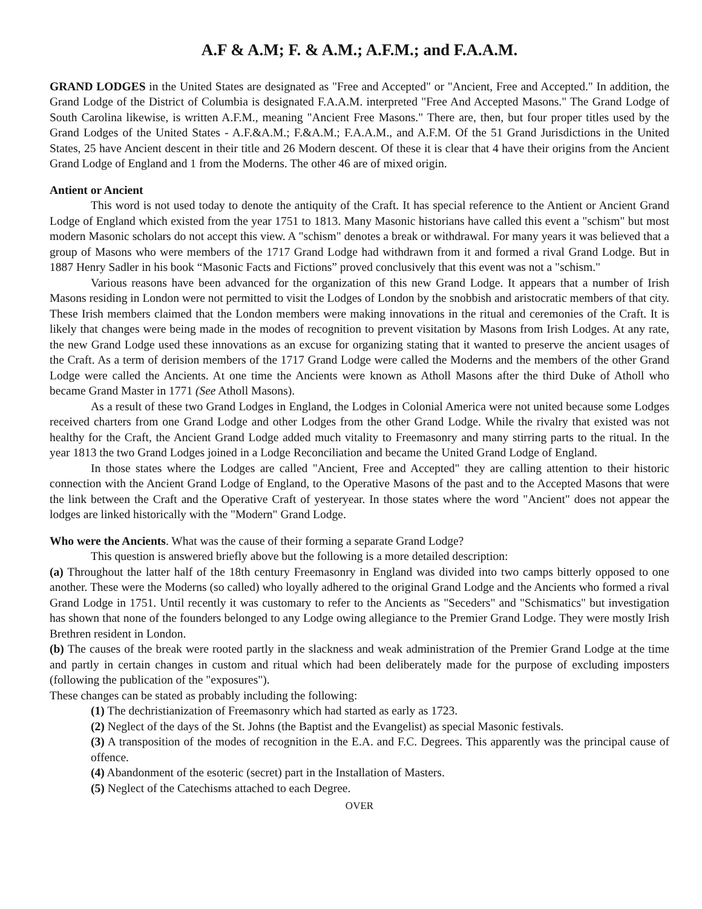A.F & A.M; F. & A.M.; A.F.M.; and F.A.A.M.
GRAND LODGES in the United States are designated as "Free and Accepted" or "Ancient, Free and Accepted." In addition, the Grand Lodge of the District of Columbia is designated F.A.A.M. interpreted "Free And Accepted Masons." The Grand Lodge of South Carolina likewise, is written A.F.M., meaning "Ancient Free Masons." There are, then, but four proper titles used by the Grand Lodges of the United States - A.F.&A.M.; F.&A.M.; F.A.A.M., and A.F.M. Of the 51 Grand Jurisdictions in the United States, 25 have Ancient descent in their title and 26 Modern descent. Of these it is clear that 4 have their origins from the Ancient Grand Lodge of England and 1 from the Moderns. The other 46 are of mixed origin.
Antient or Ancient
This word is not used today to denote the antiquity of the Craft. It has special reference to the Antient or Ancient Grand Lodge of England which existed from the year 1751 to 1813. Many Masonic historians have called this event a "schism" but most modern Masonic scholars do not accept this view. A "schism" denotes a break or withdrawal. For many years it was believed that a group of Masons who were members of the 1717 Grand Lodge had withdrawn from it and formed a rival Grand Lodge. But in 1887 Henry Sadler in his book “Masonic Facts and Fictions” proved conclusively that this event was not a "schism."
Various reasons have been advanced for the organization of this new Grand Lodge. It appears that a number of Irish Masons residing in London were not permitted to visit the Lodges of London by the snobbish and aristocratic members of that city. These Irish members claimed that the London members were making innovations in the ritual and ceremonies of the Craft. It is likely that changes were being made in the modes of recognition to prevent visitation by Masons from Irish Lodges. At any rate, the new Grand Lodge used these innovations as an excuse for organizing stating that it wanted to preserve the ancient usages of the Craft. As a term of derision members of the 1717 Grand Lodge were called the Moderns and the members of the other Grand Lodge were called the Ancients. At one time the Ancients were known as Atholl Masons after the third Duke of Atholl who became Grand Master in 1771 (See Atholl Masons).
As a result of these two Grand Lodges in England, the Lodges in Colonial America were not united because some Lodges received charters from one Grand Lodge and other Lodges from the other Grand Lodge. While the rivalry that existed was not healthy for the Craft, the Ancient Grand Lodge added much vitality to Freemasonry and many stirring parts to the ritual. In the year 1813 the two Grand Lodges joined in a Lodge Reconciliation and became the United Grand Lodge of England.
In those states where the Lodges are called "Ancient, Free and Accepted" they are calling attention to their historic connection with the Ancient Grand Lodge of England, to the Operative Masons of the past and to the Accepted Masons that were the link between the Craft and the Operative Craft of yesteryear. In those states where the word "Ancient" does not appear the lodges are linked historically with the "Modern" Grand Lodge.
Who were the Ancients. What was the cause of their forming a separate Grand Lodge?
This question is answered briefly above but the following is a more detailed description:
(a) Throughout the latter half of the 18th century Freemasonry in England was divided into two camps bitterly opposed to one another. These were the Moderns (so called) who loyally adhered to the original Grand Lodge and the Ancients who formed a rival Grand Lodge in 1751. Until recently it was customary to refer to the Ancients as "Seceders" and "Schismatics" but investigation has shown that none of the founders belonged to any Lodge owing allegiance to the Premier Grand Lodge. They were mostly Irish Brethren resident in London.
(b) The causes of the break were rooted partly in the slackness and weak administration of the Premier Grand Lodge at the time and partly in certain changes in custom and ritual which had been deliberately made for the purpose of excluding imposters (following the publication of the "exposures").
These changes can be stated as probably including the following:
(1) The dechristianization of Freemasonry which had started as early as 1723.
(2) Neglect of the days of the St. Johns (the Baptist and the Evangelist) as special Masonic festivals.
(3) A transposition of the modes of recognition in the E.A. and F.C. Degrees. This apparently was the principal cause of offence.
(4) Abandonment of the esoteric (secret) part in the Installation of Masters.
(5) Neglect of the Catechisms attached to each Degree.
OVER